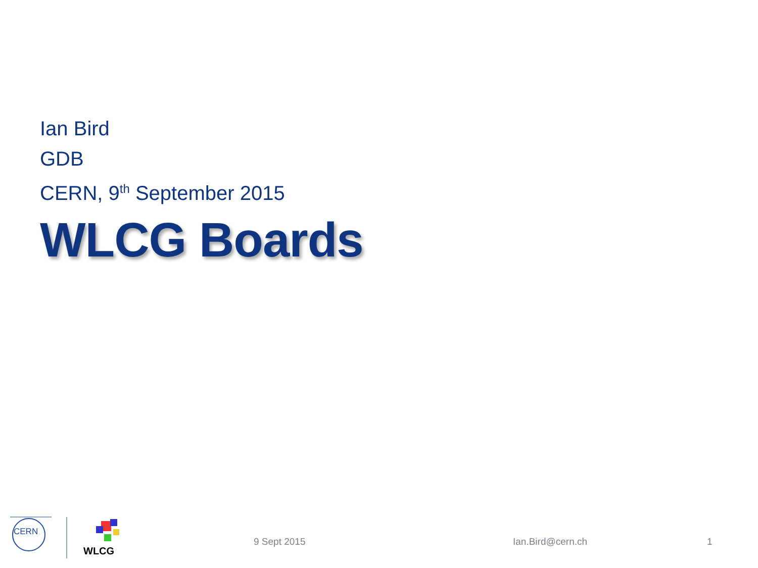Ian Bird
GDB
CERN, 9<sup>th</sup> September 2015
WLCG Boards
CERN
WLCG
9 Sept 2015 Ian.Bird@cern.ch 1